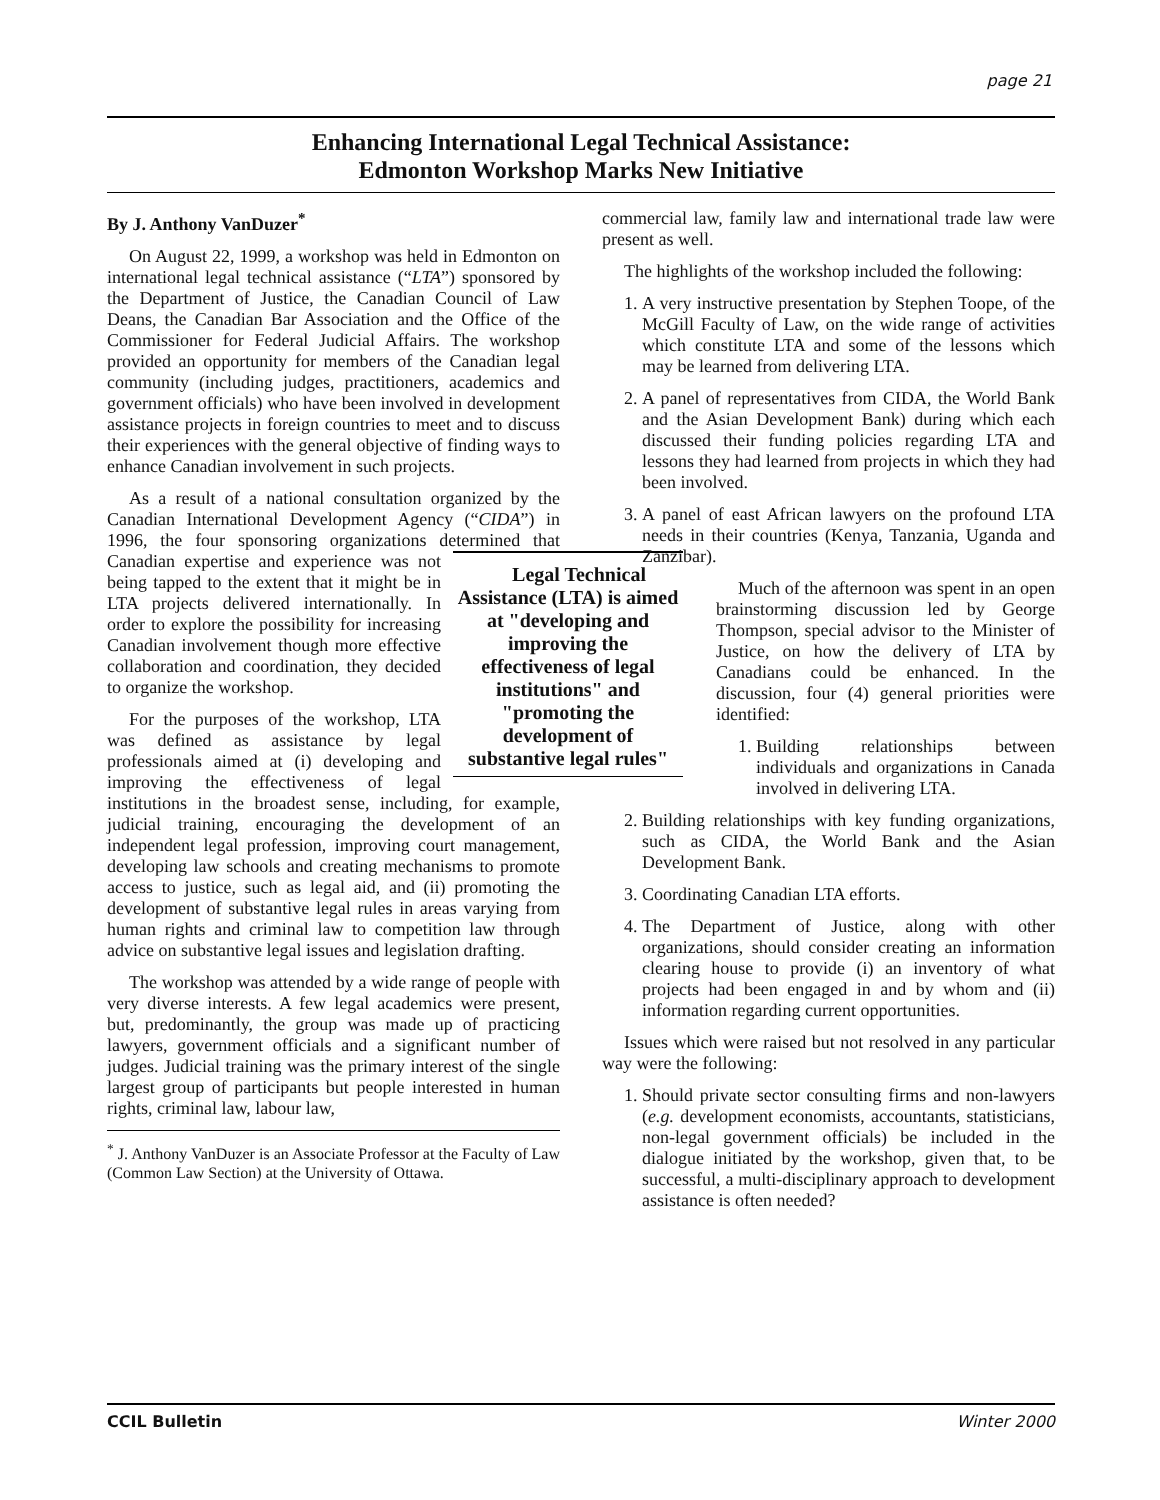page 21
Enhancing International Legal Technical Assistance:
Edmonton Workshop Marks New Initiative
By J. Anthony VanDuzer<sup>*</sup>
On August 22, 1999, a workshop was held in Edmonton on international legal technical assistance (“LTA”) sponsored by the Department of Justice, the Canadian Council of Law Deans, the Canadian Bar Association and the Office of the Commissioner for Federal Judicial Affairs. The workshop provided an opportunity for members of the Canadian legal community (including judges, practitioners, academics and government officials) who have been involved in development assistance projects in foreign countries to meet and to discuss their experiences with the general objective of finding ways to enhance Canadian involvement in such projects.
As a result of a national consultation organized by the Canadian International Development Agency (“CIDA”) in 1996, the four sponsoring organizations determined that Canadian expertise Legal Technical Assistance (LTA) is aimed at "developing and improving the effectiveness of legal institutions" and "promoting the development of substantive legal rules" and experience was not being tapped to the extent that it might be in LTA projects delivered internationally. In order to explore the possibility for increasing Canadian involvement though more effective collaboration and coordination, they decided to organize the workshop.
For the purposes of the workshop, LTA was defined as assistance by legal professionals aimed at (i) developing and improving the effectiveness of legal institutions in the broadest sense, including, for example, judicial training, encouraging the development of an independent legal profession, improving court management, developing law schools and creating mechanisms to promote access to justice, such as legal aid, and (ii) promoting the development of substantive legal rules in areas varying from human rights and criminal law to competition law through advice on substantive legal issues and legislation drafting.
The workshop was attended by a wide range of people with very diverse interests. A few legal academics were present, but, predominantly, the group was made up of practicing lawyers, government officials and a significant number of judges. Judicial training was the primary interest of the single largest group of participants but people interested in human rights, criminal law, labour law,
<sup>*</sup> J. Anthony VanDuzer is an Associate Professor at the Faculty of Law (Common Law Section) at the University of Ottawa.
commercial law, family law and international trade law were present as well.
The highlights of the workshop included the following:
1. A very instructive presentation by Stephen Toope, of the McGill Faculty of Law, on the wide range of activities which constitute LTA and some of the lessons which may be learned from delivering LTA.
2. A panel of representatives from CIDA, the World Bank and the Asian Development Bank) during which each discussed their funding policies regarding LTA and lessons they had learned from projects in which they had been involved.
3. A panel of east African lawyers on the profound LTA needs in their countries (Kenya, Tanzania, Uganda and Zanzibar).
Much of the afternoon was spent in an open brainstorming discussion led by George Thompson, special advisor to the Minister of Justice, on how the delivery of LTA by Canadians could be enhanced. In the discussion, four (4) general priorities were identified:
1. Building relationships between individuals and organizations in Canada involved in delivering LTA.
2. Building relationships with key funding organizations, such as CIDA, the World Bank and the Asian Development Bank.
3. Coordinating Canadian LTA efforts.
4. The Department of Justice, along with other organizations, should consider creating an information clearing house to provide (i) an inventory of what projects had been engaged in and by whom and (ii) information regarding current opportunities.
Issues which were raised but not resolved in any particular way were the following:
1. Should private sector consulting firms and non-lawyers (e.g. development economists, accountants, statisticians, non-legal government officials) be included in the dialogue initiated by the workshop, given that, to be successful, a multi-disciplinary approach to development assistance is often needed?
CCIL Bulletin Winter 2000